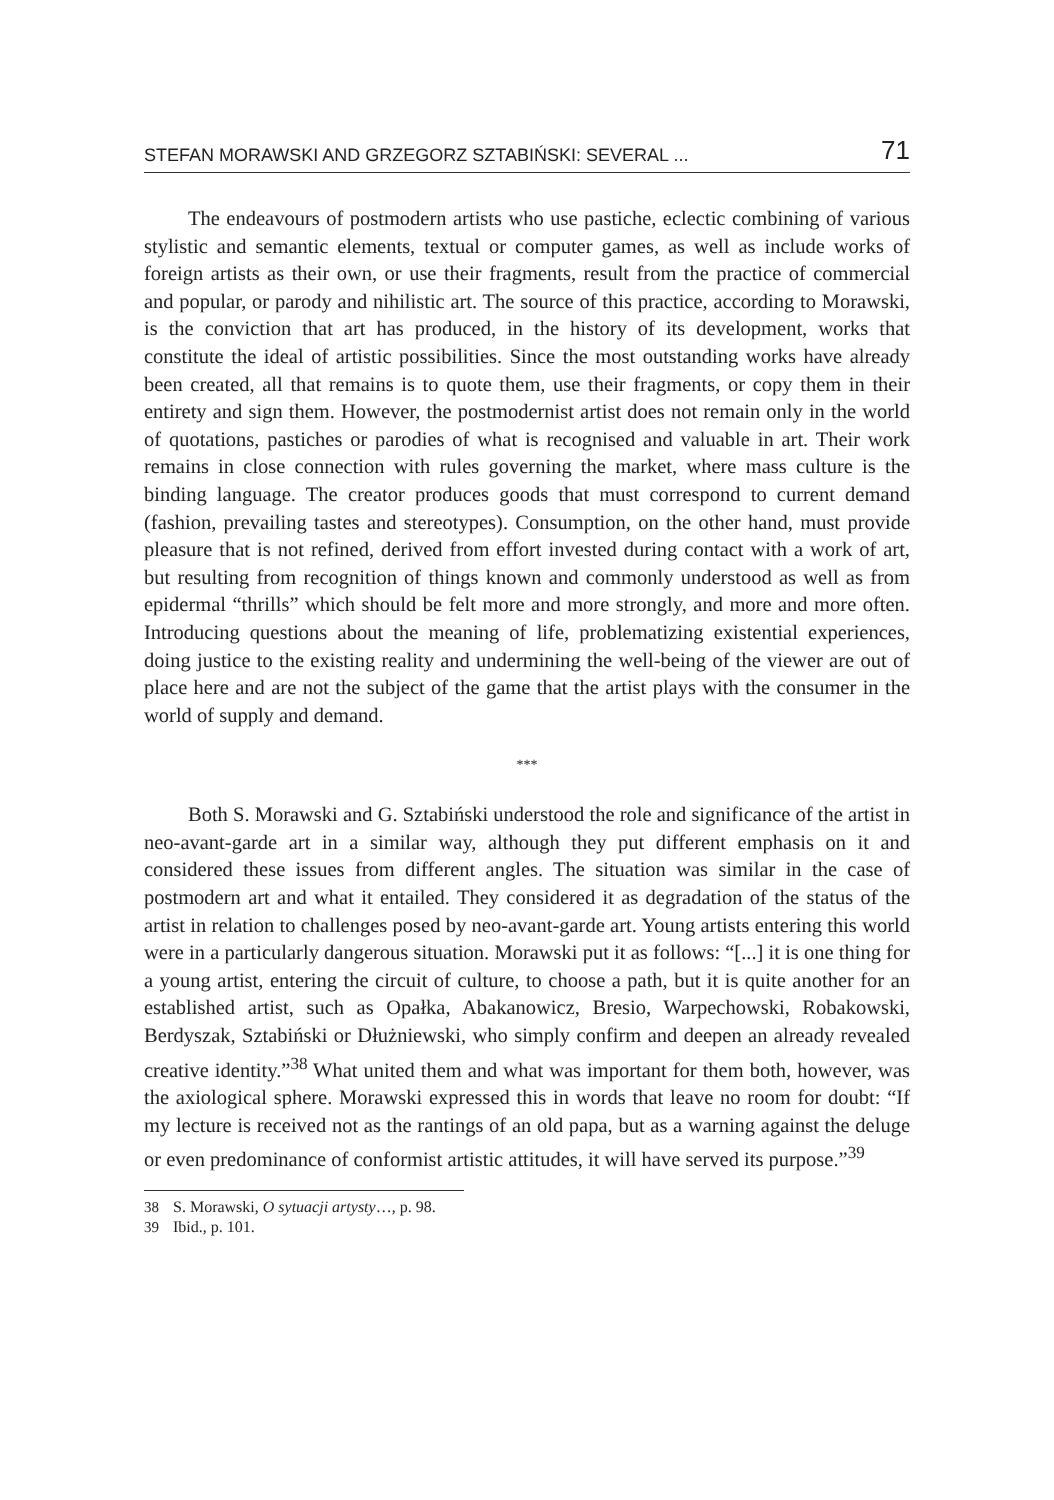STEFAN MORAWSKI AND GRZEGORZ SZTABIŃSKI: SEVERAL ... 71
The endeavours of postmodern artists who use pastiche, eclectic combining of various stylistic and semantic elements, textual or computer games, as well as include works of foreign artists as their own, or use their fragments, result from the practice of commercial and popular, or parody and nihilistic art. The source of this practice, according to Morawski, is the conviction that art has produced, in the history of its development, works that constitute the ideal of artistic possibilities. Since the most outstanding works have already been created, all that remains is to quote them, use their fragments, or copy them in their entirety and sign them. However, the postmodernist artist does not remain only in the world of quotations, pastiches or parodies of what is recognised and valuable in art. Their work remains in close connection with rules governing the market, where mass culture is the binding language. The creator produces goods that must correspond to current demand (fashion, prevailing tastes and stereotypes). Consumption, on the other hand, must provide pleasure that is not refined, derived from effort invested during contact with a work of art, but resulting from recognition of things known and commonly understood as well as from epidermal “thrills” which should be felt more and more strongly, and more and more often. Introducing questions about the meaning of life, problematizing existential experiences, doing justice to the existing reality and undermining the well-being of the viewer are out of place here and are not the subject of the game that the artist plays with the consumer in the world of supply and demand.
***
Both S. Morawski and G. Sztabiński understood the role and significance of the artist in neo-avant-garde art in a similar way, although they put different emphasis on it and considered these issues from different angles. The situation was similar in the case of postmodern art and what it entailed. They considered it as degradation of the status of the artist in relation to challenges posed by neo-avant-garde art. Young artists entering this world were in a particularly dangerous situation. Morawski put it as follows: “[...] it is one thing for a young artist, entering the circuit of culture, to choose a path, but it is quite another for an established artist, such as Opałka, Abakanowicz, Bresio, Warpechowski, Robakowski, Berdyszak, Sztabiński or Dłużniewski, who simply confirm and deepen an already revealed creative identity.”<sup>38</sup> What united them and what was important for them both, however, was the axiological sphere. Morawski expressed this in words that leave no room for doubt: “If my lecture is received not as the rantings of an old papa, but as a warning against the deluge or even predominance of conformist artistic attitudes, it will have served its purpose.”<sup>39</sup>
<sup>38</sup> S. Morawski, O sytuacji artysty…, p. 98.
<sup>39</sup> Ibid., p. 101.